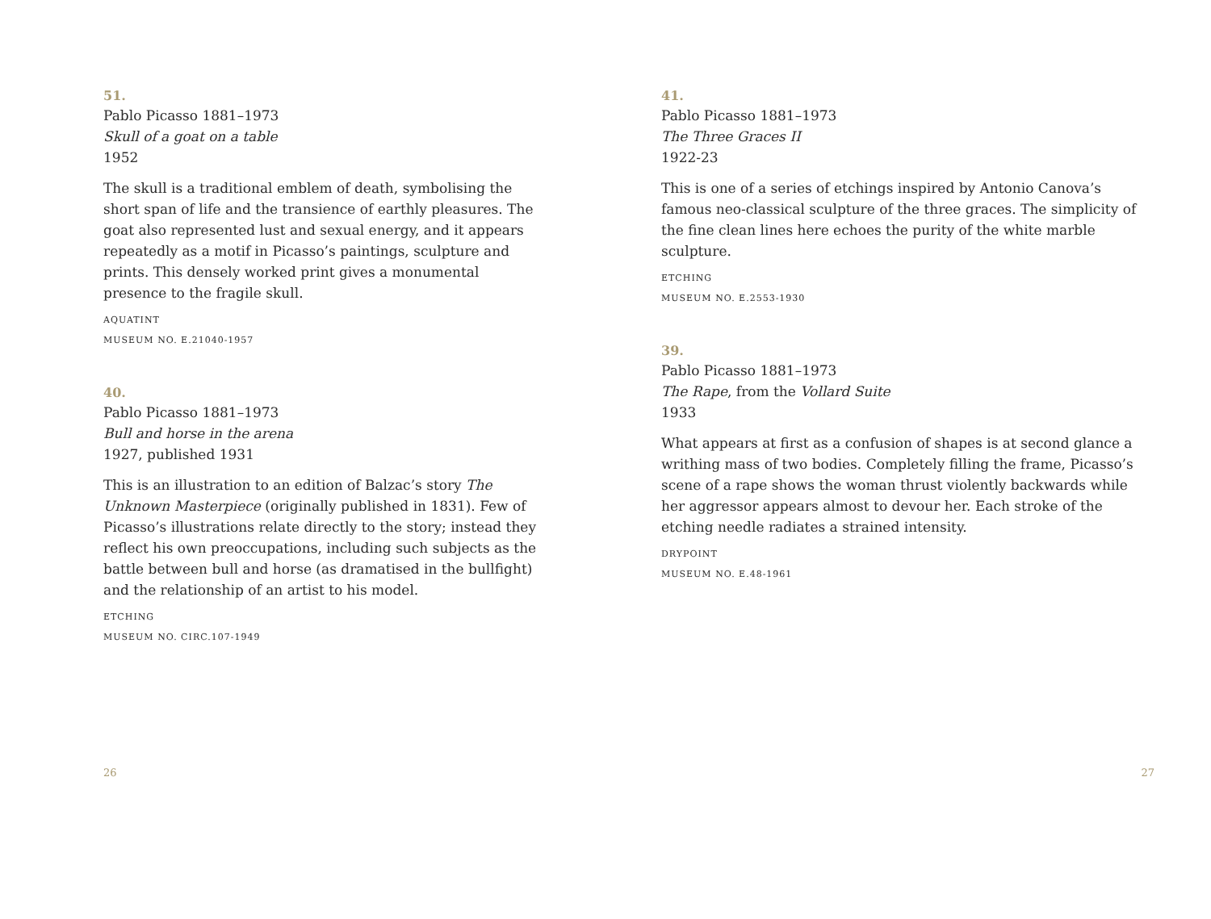51.
Pablo Picasso 1881–1973
Skull of a goat on a table
1952
The skull is a traditional emblem of death, symbolising the short span of life and the transience of earthly pleasures. The goat also represented lust and sexual energy, and it appears repeatedly as a motif in Picasso’s paintings, sculpture and prints. This densely worked print gives a monumental presence to the fragile skull.
AQUATINT
MUSEUM NO. E.21040-1957
40.
Pablo Picasso 1881–1973
Bull and horse in the arena
1927, published 1931
This is an illustration to an edition of Balzac’s story The Unknown Masterpiece (originally published in 1831). Few of Picasso’s illustrations relate directly to the story; instead they reflect his own preoccupations, including such subjects as the battle between bull and horse (as dramatised in the bullfight) and the relationship of an artist to his model.
ETCHING
MUSEUM NO. CIRC.107-1949
26
41.
Pablo Picasso 1881–1973
The Three Graces II
1922-23
This is one of a series of etchings inspired by Antonio Canova’s famous neo-classical sculpture of the three graces. The simplicity of the fine clean lines here echoes the purity of the white marble sculpture.
ETCHING
MUSEUM NO. E.2553-1930
39.
Pablo Picasso 1881–1973
The Rape, from the Vollard Suite
1933
What appears at first as a confusion of shapes is at second glance a writhing mass of two bodies. Completely filling the frame, Picasso’s scene of a rape shows the woman thrust violently backwards while her aggressor appears almost to devour her. Each stroke of the etching needle radiates a strained intensity.
DRYPOINT
MUSEUM NO. E.48-1961
27